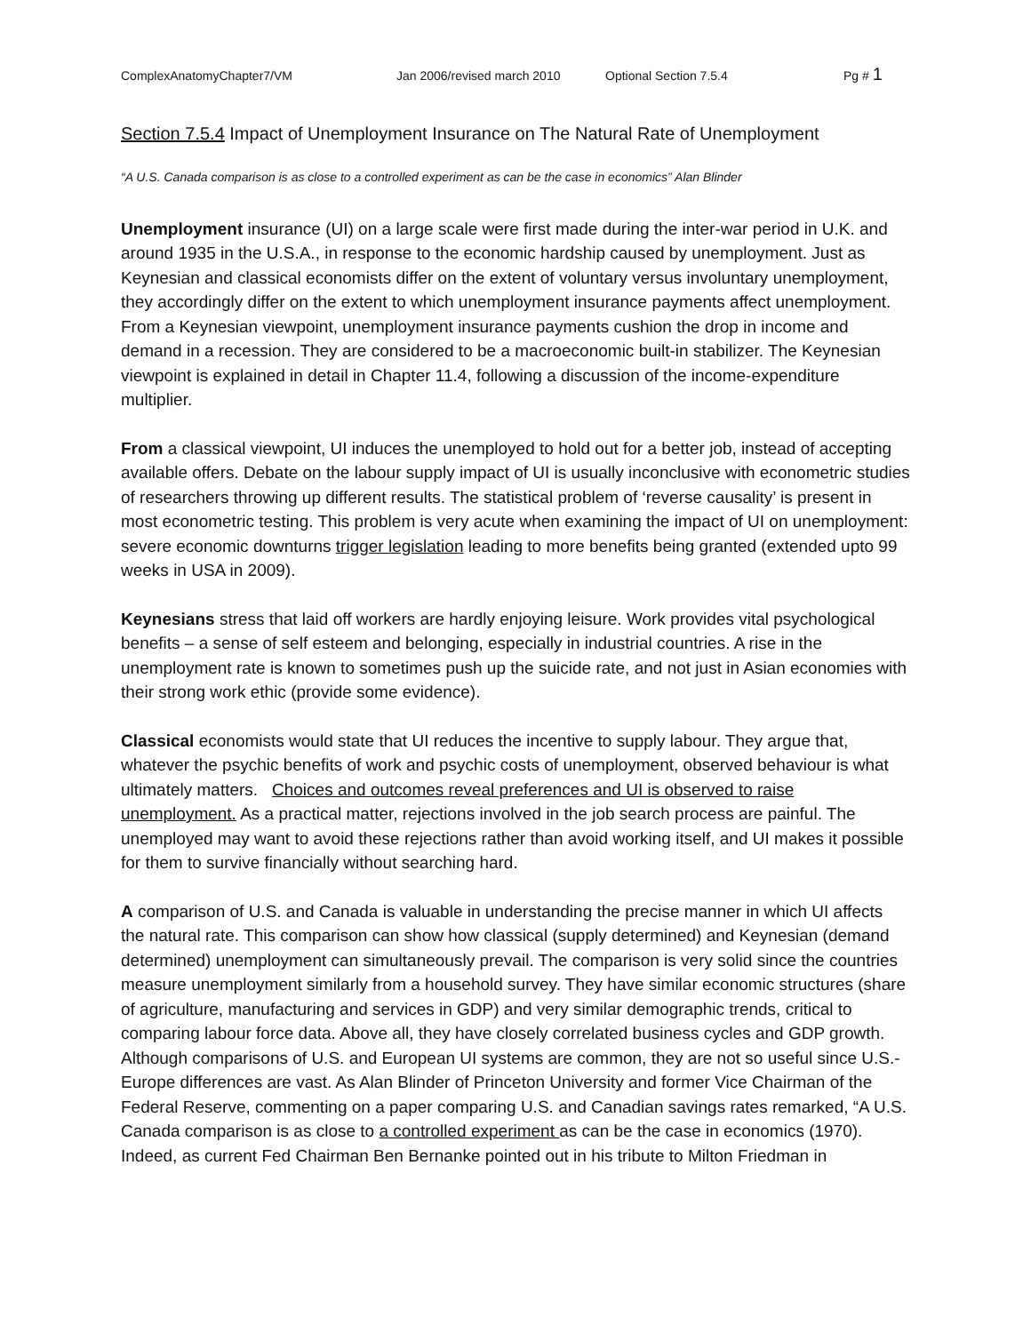ComplexAnatomyChapter7/VM Jan 2006/revised march 2010 Optional Section 7.5.4 Pg # 1
Section 7.5.4 Impact of Unemployment Insurance on The Natural Rate of Unemployment
“A U.S. Canada comparison is as close to a controlled experiment as can be the case in economics” Alan Blinder
Unemployment insurance (UI) on a large scale were first made during the inter-war period in U.K. and around 1935 in the U.S.A., in response to the economic hardship caused by unemployment. Just as Keynesian and classical economists differ on the extent of voluntary versus involuntary unemployment, they accordingly differ on the extent to which unemployment insurance payments affect unemployment. From a Keynesian viewpoint, unemployment insurance payments cushion the drop in income and demand in a recession. They are considered to be a macroeconomic built-in stabilizer. The Keynesian viewpoint is explained in detail in Chapter 11.4, following a discussion of the income-expenditure multiplier.
From a classical viewpoint, UI induces the unemployed to hold out for a better job, instead of accepting available offers. Debate on the labour supply impact of UI is usually inconclusive with econometric studies of researchers throwing up different results. The statistical problem of ‘reverse causality’ is present in most econometric testing. This problem is very acute when examining the impact of UI on unemployment: severe economic downturns trigger legislation leading to more benefits being granted (extended upto 99 weeks in USA in 2009).
Keynesians stress that laid off workers are hardly enjoying leisure. Work provides vital psychological benefits – a sense of self esteem and belonging, especially in industrial countries. A rise in the unemployment rate is known to sometimes push up the suicide rate, and not just in Asian economies with their strong work ethic (provide some evidence).
Classical economists would state that UI reduces the incentive to supply labour. They argue that, whatever the psychic benefits of work and psychic costs of unemployment, observed behaviour is what ultimately matters. Choices and outcomes reveal preferences and UI is observed to raise unemployment. As a practical matter, rejections involved in the job search process are painful. The unemployed may want to avoid these rejections rather than avoid working itself, and UI makes it possible for them to survive financially without searching hard.
A comparison of U.S. and Canada is valuable in understanding the precise manner in which UI affects the natural rate. This comparison can show how classical (supply determined) and Keynesian (demand determined) unemployment can simultaneously prevail. The comparison is very solid since the countries measure unemployment similarly from a household survey. They have similar economic structures (share of agriculture, manufacturing and services in GDP) and very similar demographic trends, critical to comparing labour force data. Above all, they have closely correlated business cycles and GDP growth. Although comparisons of U.S. and European UI systems are common, they are not so useful since U.S.-Europe differences are vast. As Alan Blinder of Princeton University and former Vice Chairman of the Federal Reserve, commenting on a paper comparing U.S. and Canadian savings rates remarked, “A U.S. Canada comparison is as close to a controlled experiment as can be the case in economics (1970). Indeed, as current Fed Chairman Ben Bernanke pointed out in his tribute to Milton Friedman in